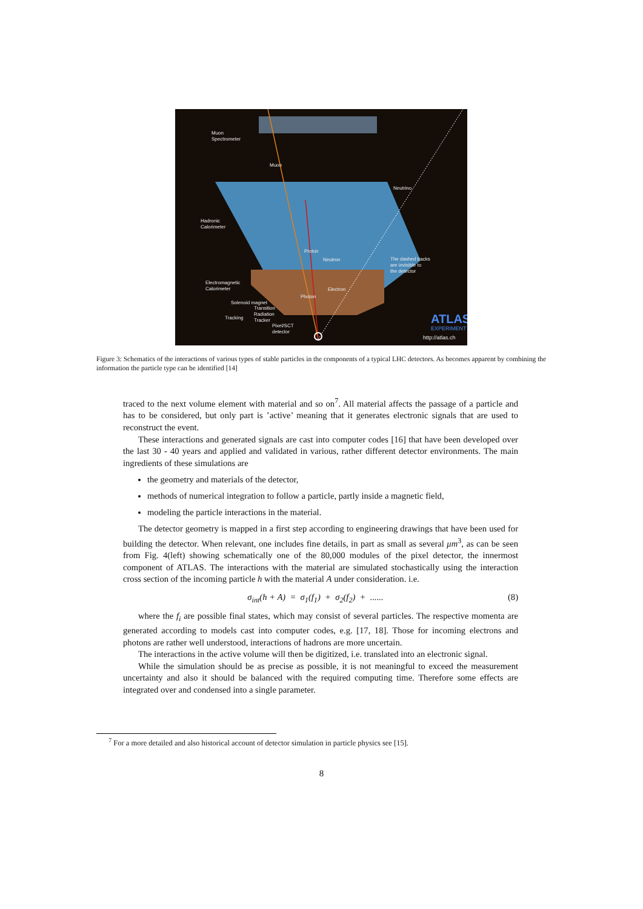Muon
Spectrometer
Muon
Neutrino
Hadronic
Calorimeter
Proton
Neutron
The dashed tracks
are invisible to
the detector
Electromagnetic
Calorimeter
Electron
Photon
Solenoid magnet
Transition
Radiation
Tracker
Tracking
Pixel/SCT
detector
ATLAS
EXPERIMENT
http://atlas.ch
Figure 3: Schematics of the interactions of various types of stable particles in the components of a typical LHC detectors. As becomes apparent by combining the information the particle type can be identified [14]
traced to the next volume element with material and so on<sup>7</sup>. All material affects the passage of a particle and has to be considered, but only part is ’active’ meaning that it generates electronic signals that are used to reconstruct the event.
These interactions and generated signals are cast into computer codes [16] that have been developed over the last 30 - 40 years and applied and validated in various, rather different detector environments. The main ingredients of these simulations are
the geometry and materials of the detector,
methods of numerical integration to follow a particle, partly inside a magnetic field,
modeling the particle interactions in the material.
The detector geometry is mapped in a first step according to engineering drawings that have been used for building the detector. When relevant, one includes fine details, in part as small as several μm<sup>3</sup>, as can be seen from Fig. 4(left) showing schematically one of the 80,000 modules of the pixel detector, the innermost component of ATLAS. The interactions with the material are simulated stochastically using the interaction cross section of the incoming particle h with the material A under consideration. i.e.
σ<sub>int</sub>(h + A) = σ<sub>1</sub>(f<sub>1</sub>) + σ<sub>2</sub>(f<sub>2</sub>) + ...... (8)
where the f<sub>i</sub> are possible final states, which may consist of several particles. The respective momenta are generated according to models cast into computer codes, e.g. [17, 18]. Those for incoming electrons and photons are rather well understood, interactions of hadrons are more uncertain.
The interactions in the active volume will then be digitized, i.e. translated into an electronic signal.
While the simulation should be as precise as possible, it is not meaningful to exceed the measurement uncertainty and also it should be balanced with the required computing time. Therefore some effects are integrated over and condensed into a single parameter.
<sup>7</sup> For a more detailed and also historical account of detector simulation in particle physics see [15].
8